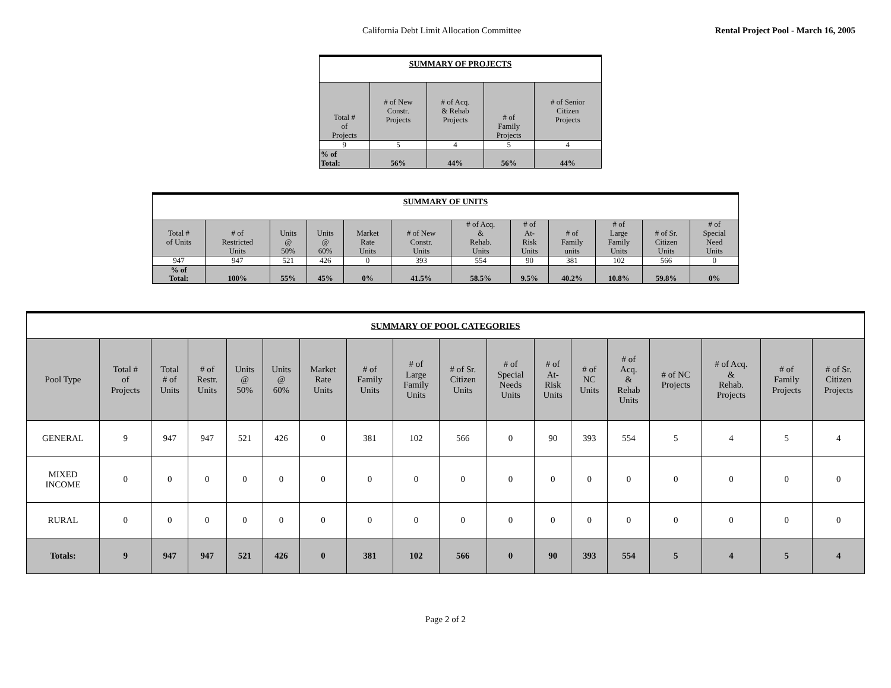California Debt Limit Allocation Committee Rental Project Pool - March 16, 2005
| SUMMARY OF PROJECTS | | | | |
| --- | --- | --- | --- | --- |
| Total # of Projects | # of New Constr. Projects | # of Acq. & Rehab Projects | # of Family Projects | # of Senior Citizen Projects |
| 9 | 5 | 4 | 5 | 4 |
| % of Total: | 56% | 44% | 56% | 44% |
| SUMMARY OF UNITS | | | | | | | | | | | |
| --- | --- | --- | --- | --- | --- | --- | --- | --- | --- | --- | --- |
| Total # of Units | # of Restricted Units | Units @ 50% | Units @ 60% | Market Rate Units | # of New Constr. Units | # of Acq. & Rehab. Units | # of At- Risk Units | # of Family units | # of Large Family Units | # of Sr. Citizen Units | # of Special Need Units |
| 947 | 947 | 521 | 426 | 0 | 393 | 554 | 90 | 381 | 102 | 566 | 0 |
| % of Total: | 100% | 55% | 45% | 0% | 41.5% | 58.5% | 9.5% | 40.2% | 10.8% | 59.8% | 0% |
| SUMMARY OF POOL CATEGORIES | | | | | | | | | | | | | | | | | |
| --- | --- | --- | --- | --- | --- | --- | --- | --- | --- | --- | --- | --- | --- | --- | --- | --- | --- |
| Pool Type | Total # of Projects | Total # of Units | # of Restr. Units | Units @ 50% | Units @ 60% | Market Rate Units | # of Family Units | # of Large Family Units | # of Sr. Citizen Units | # of Special Needs Units | # of At- Risk Units | # of NC Units | # of Acq. & Rehab Units | # of NC Projects | # of Acq. & Rehab. Projects | # of Family Projects | # of Sr. Citizen Projects |
| GENERAL | 9 | 947 | 947 | 521 | 426 | 0 | 381 | 102 | 566 | 0 | 90 | 393 | 554 | 5 | 4 | 5 | 4 |
| MIXED INCOME | 0 | 0 | 0 | 0 | 0 | 0 | 0 | 0 | 0 | 0 | 0 | 0 | 0 | 0 | 0 | 0 | 0 |
| RURAL | 0 | 0 | 0 | 0 | 0 | 0 | 0 | 0 | 0 | 0 | 0 | 0 | 0 | 0 | 0 | 0 | 0 |
| Totals: | 9 | 947 | 947 | 521 | 426 | 0 | 381 | 102 | 566 | 0 | 90 | 393 | 554 | 5 | 4 | 5 | 4 |
Page 2 of 2